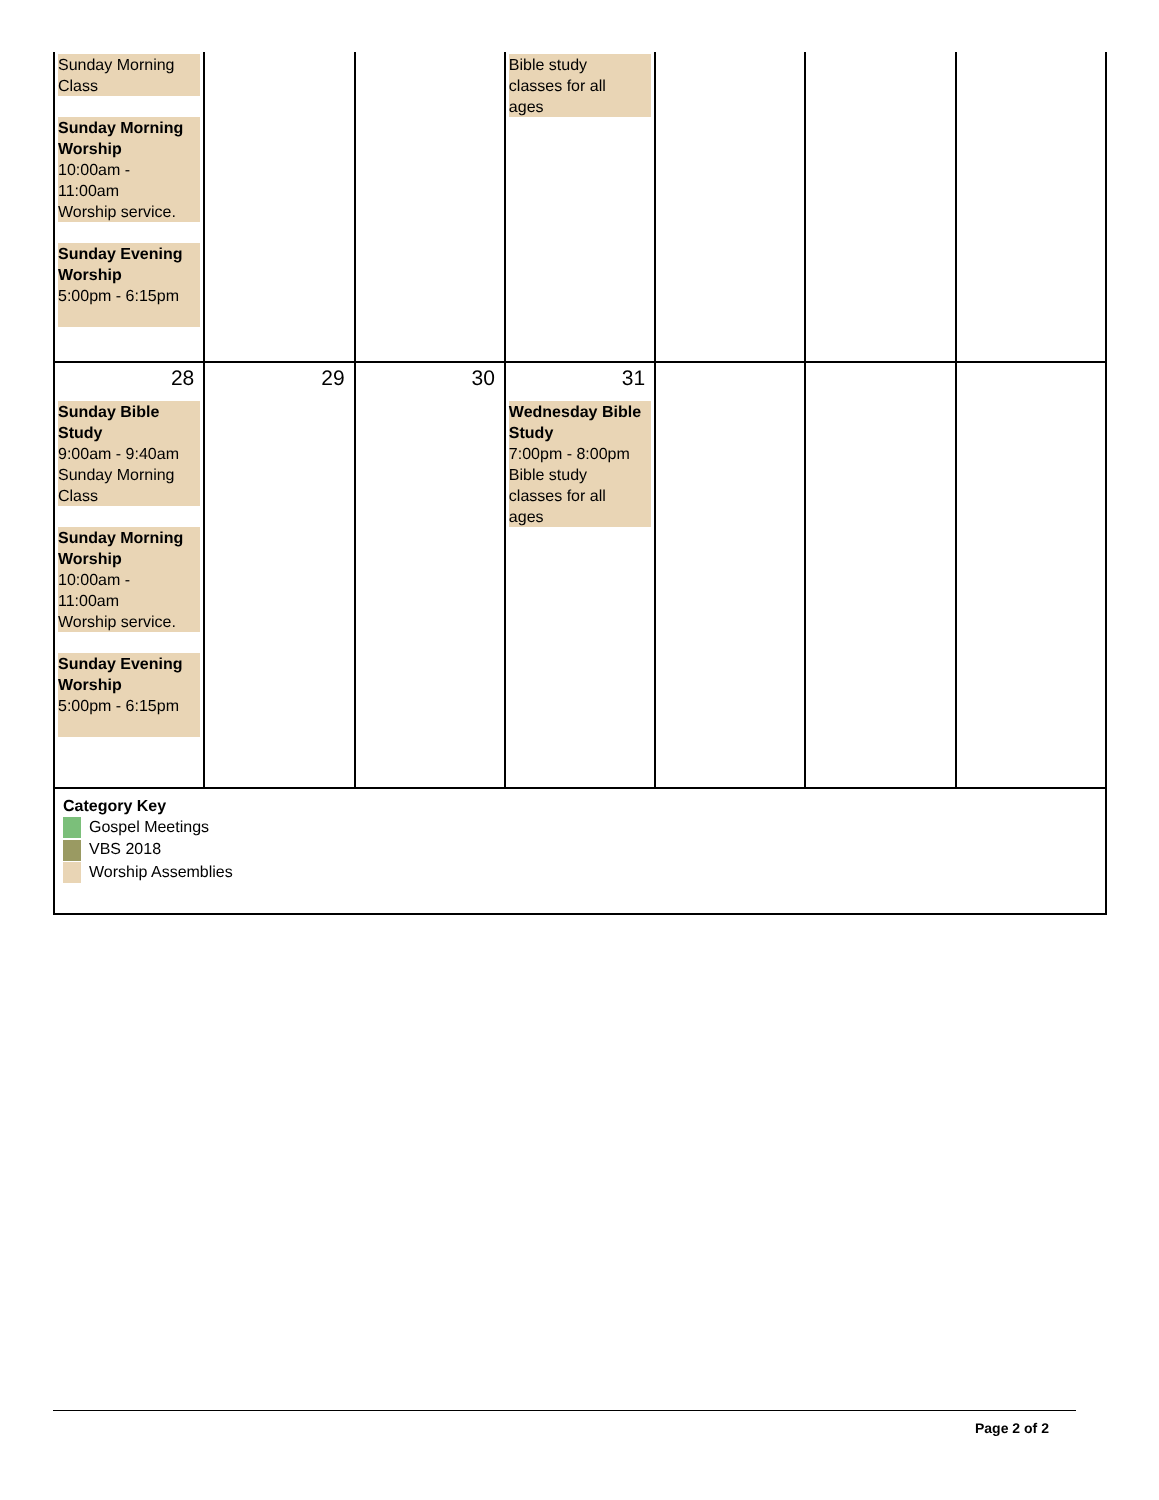| Sunday Morning Class Sunday Morning Worship 10:00am - 11:00am Worship service. Sunday Evening Worship 5:00pm - 6:15pm | | | Bible study classes for all ages | | | |
| 28 Sunday Bible Study 9:00am - 9:40am Sunday Morning Class Sunday Morning Worship 10:00am - 11:00am Worship service. Sunday Evening Worship 5:00pm - 6:15pm | 29 | 30 | 31 Wednesday Bible Study 7:00pm - 8:00pm Bible study classes for all ages | | | |
| Category Key Gospel Meetings VBS 2018 Worship Assemblies | | | | | | |
Page 2 of 2